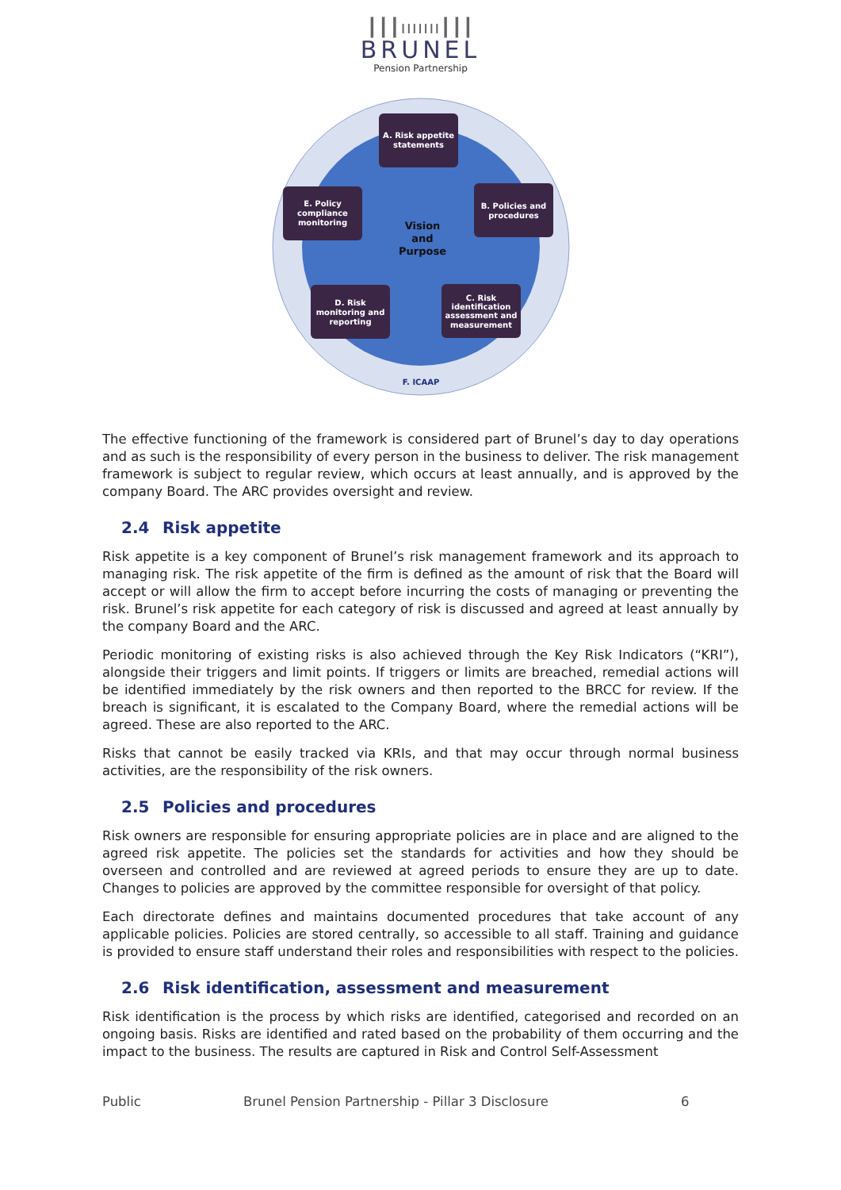┃┃┃ııııııı┃┃┃
BRUNEL
Pension Partnership
Vision
and
Purpose
A. Risk appetite
statements
B. Policies and
procedures
C. Risk
identification
assessment and
measurement
D. Risk
monitoring and
reporting
E. Policy
compliance
monitoring
F. ICAAP
The effective functioning of the framework is considered part of Brunel’s day to day operations and as such is the responsibility of every person in the business to deliver. The risk management framework is subject to regular review, which occurs at least annually, and is approved by the company Board. The ARC provides oversight and review.
2.4 Risk appetite
Risk appetite is a key component of Brunel’s risk management framework and its approach to managing risk. The risk appetite of the firm is defined as the amount of risk that the Board will accept or will allow the firm to accept before incurring the costs of managing or preventing the risk. Brunel’s risk appetite for each category of risk is discussed and agreed at least annually by the company Board and the ARC.
Periodic monitoring of existing risks is also achieved through the Key Risk Indicators (“KRI”), alongside their triggers and limit points. If triggers or limits are breached, remedial actions will be identified immediately by the risk owners and then reported to the BRCC for review. If the breach is significant, it is escalated to the Company Board, where the remedial actions will be agreed. These are also reported to the ARC.
Risks that cannot be easily tracked via KRIs, and that may occur through normal business activities, are the responsibility of the risk owners.
2.5 Policies and procedures
Risk owners are responsible for ensuring appropriate policies are in place and are aligned to the agreed risk appetite. The policies set the standards for activities and how they should be overseen and controlled and are reviewed at agreed periods to ensure they are up to date. Changes to policies are approved by the committee responsible for oversight of that policy.
Each directorate defines and maintains documented procedures that take account of any applicable policies. Policies are stored centrally, so accessible to all staff. Training and guidance is provided to ensure staff understand their roles and responsibilities with respect to the policies.
2.6 Risk identification, assessment and measurement
Risk identification is the process by which risks are identified, categorised and recorded on an ongoing basis. Risks are identified and rated based on the probability of them occurring and the impact to the business. The results are captured in Risk and Control Self-Assessment
Public Brunel Pension Partnership - Pillar 3 Disclosure 6